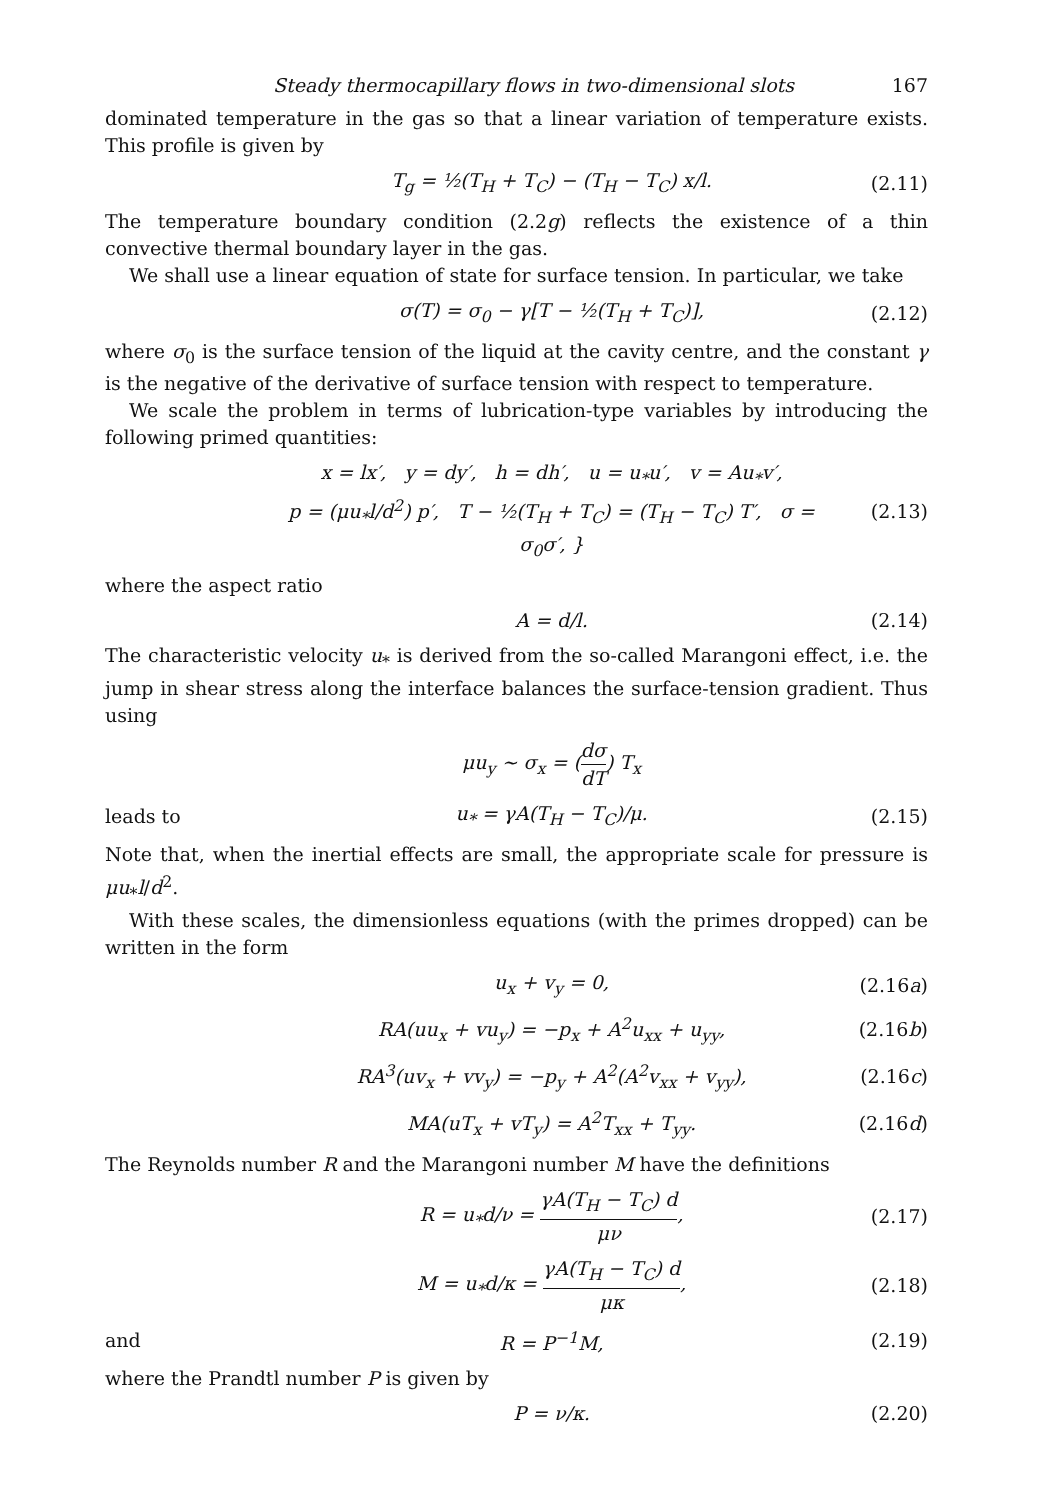Steady thermocapillary flows in two-dimensional slots 167
dominated temperature in the gas so that a linear variation of temperature exists. This profile is given by
T<sub>g</sub> = ½(T<sub>H</sub> + T<sub>C</sub>) − (T<sub>H</sub> − T<sub>C</sub>) x/l. (2.11)
The temperature boundary condition (2.2g) reflects the existence of a thin convective thermal boundary layer in the gas.
We shall use a linear equation of state for surface tension. In particular, we take
σ(T) = σ<sub>0</sub> − γ[T − ½(T<sub>H</sub> + T<sub>C</sub>)], (2.12)
where σ<sub>0</sub> is the surface tension of the liquid at the cavity centre, and the constant γ is the negative of the derivative of surface tension with respect to temperature.
We scale the problem in terms of lubrication-type variables by introducing the following primed quantities:
x = lx′, y = dy′, h = dh′, u = u<sub>*</sub>u′, v = Au<sub>*</sub>v′,
p = (μu<sub>*</sub>l/d<sup>2</sup>) p′, T − ½(T<sub>H</sub> + T<sub>C</sub>) = (T<sub>H</sub> − T<sub>C</sub>) T′, σ = σ<sub>0</sub>σ′, } (2.13)
where the aspect ratio
A = d/l. (2.14)
The characteristic velocity u<sub>*</sub> is derived from the so-called Marangoni effect, i.e. the jump in shear stress along the interface balances the surface-tension gradient. Thus using
μu<sub>y</sub> ~ σ<sub>x</sub> = (dσ dT) T<sub>x</sub>
leads to u<sub>*</sub> = γA(T<sub>H</sub> − T<sub>C</sub>)/μ. (2.15)
Note that, when the inertial effects are small, the appropriate scale for pressure is μu<sub>*</sub>l/d<sup>2</sup>.
With these scales, the dimensionless equations (with the primes dropped) can be written in the form
u<sub>x</sub> + v<sub>y</sub> = 0, (2.16a)
RA(uu<sub>x</sub> + vu<sub>y</sub>) = −p<sub>x</sub> + A<sup>2</sup>u<sub>xx</sub> + u<sub>yy</sub>, (2.16b)
RA<sup>3</sup>(uv<sub>x</sub> + vv<sub>y</sub>) = −p<sub>y</sub> + A<sup>2</sup>(A<sup>2</sup>v<sub>xx</sub> + v<sub>yy</sub>), (2.16c)
MA(uT<sub>x</sub> + vT<sub>y</sub>) = A<sup>2</sup>T<sub>xx</sub> + T<sub>yy</sub>. (2.16d)
The Reynolds number R and the Marangoni number M have the definitions
R = u<sub>*</sub>d/ν = γA(T<sub>H</sub> − T<sub>C</sub>) d μν, (2.17)
M = u<sub>*</sub>d/κ = γA(T<sub>H</sub> − T<sub>C</sub>) d μκ, (2.18)
and R = P<sup>−1</sup>M, (2.19)
where the Prandtl number P is given by
P = ν/κ. (2.20)